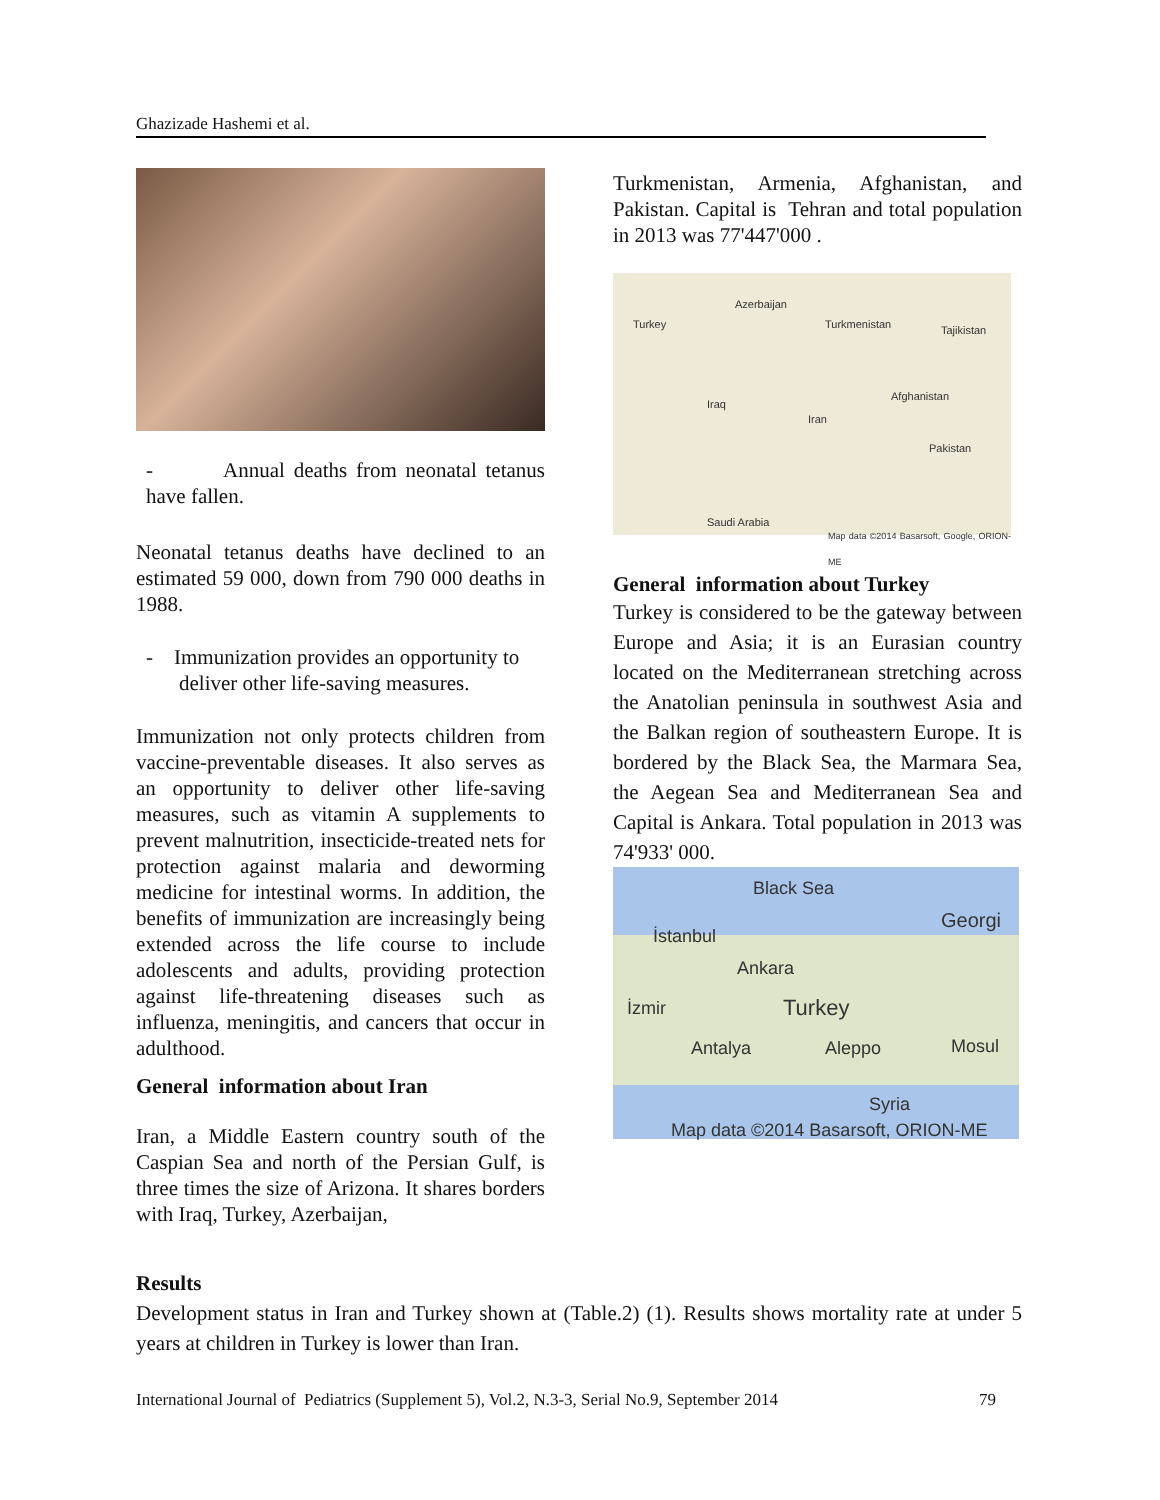Ghazizade Hashemi et al.
- Annual deaths from neonatal tetanus have fallen.
Neonatal tetanus deaths have declined to an estimated 59 000, down from 790 000 deaths in 1988.
- Immunization provides an opportunity to deliver other life-saving measures.
Immunization not only protects children from vaccine-preventable diseases. It also serves as an opportunity to deliver other life-saving measures, such as vitamin A supplements to prevent malnutrition, insecticide-treated nets for protection against malaria and deworming medicine for intestinal worms. In addition, the benefits of immunization are increasingly being extended across the life course to include adolescents and adults, providing protection against life-threatening diseases such as influenza, meningitis, and cancers that occur in adulthood.
General information about Iran
Iran, a Middle Eastern country south of the Caspian Sea and north of the Persian Gulf, is three times the size of Arizona. It shares borders with Iraq, Turkey, Azerbaijan,
Turkmenistan, Armenia, Afghanistan, and Pakistan. Capital is Tehran and total population in 2013 was 77'447'000 .
Azerbaijan
Turkey Turkmenistan Tajikistan
Iraq
Iran
Afghanistan
Pakistan
Saudi Arabia
Map data ©2014 Basarsoft, Google, ORION-ME
General information about Turkey
Turkey is considered to be the gateway between Europe and Asia; it is an Eurasian country located on the Mediterranean stretching across the Anatolian peninsula in southwest Asia and the Balkan region of southeastern Europe. It is bordered by the Black Sea, the Marmara Sea, the Aegean Sea and Mediterranean Sea and Capital is Ankara. Total population in 2013 was 74'933' 000.
Black Sea
Georgi
İstanbul
Ankara
İzmir Turkey
Antalya Aleppo Mosul
Syria
Map data ©2014 Basarsoft, ORION-ME
Results
Development status in Iran and Turkey shown at (Table.2) (1). Results shows mortality rate at under 5 years at children in Turkey is lower than Iran.
International Journal of Pediatrics (Supplement 5), Vol.2, N.3-3, Serial No.9, September 2014 79